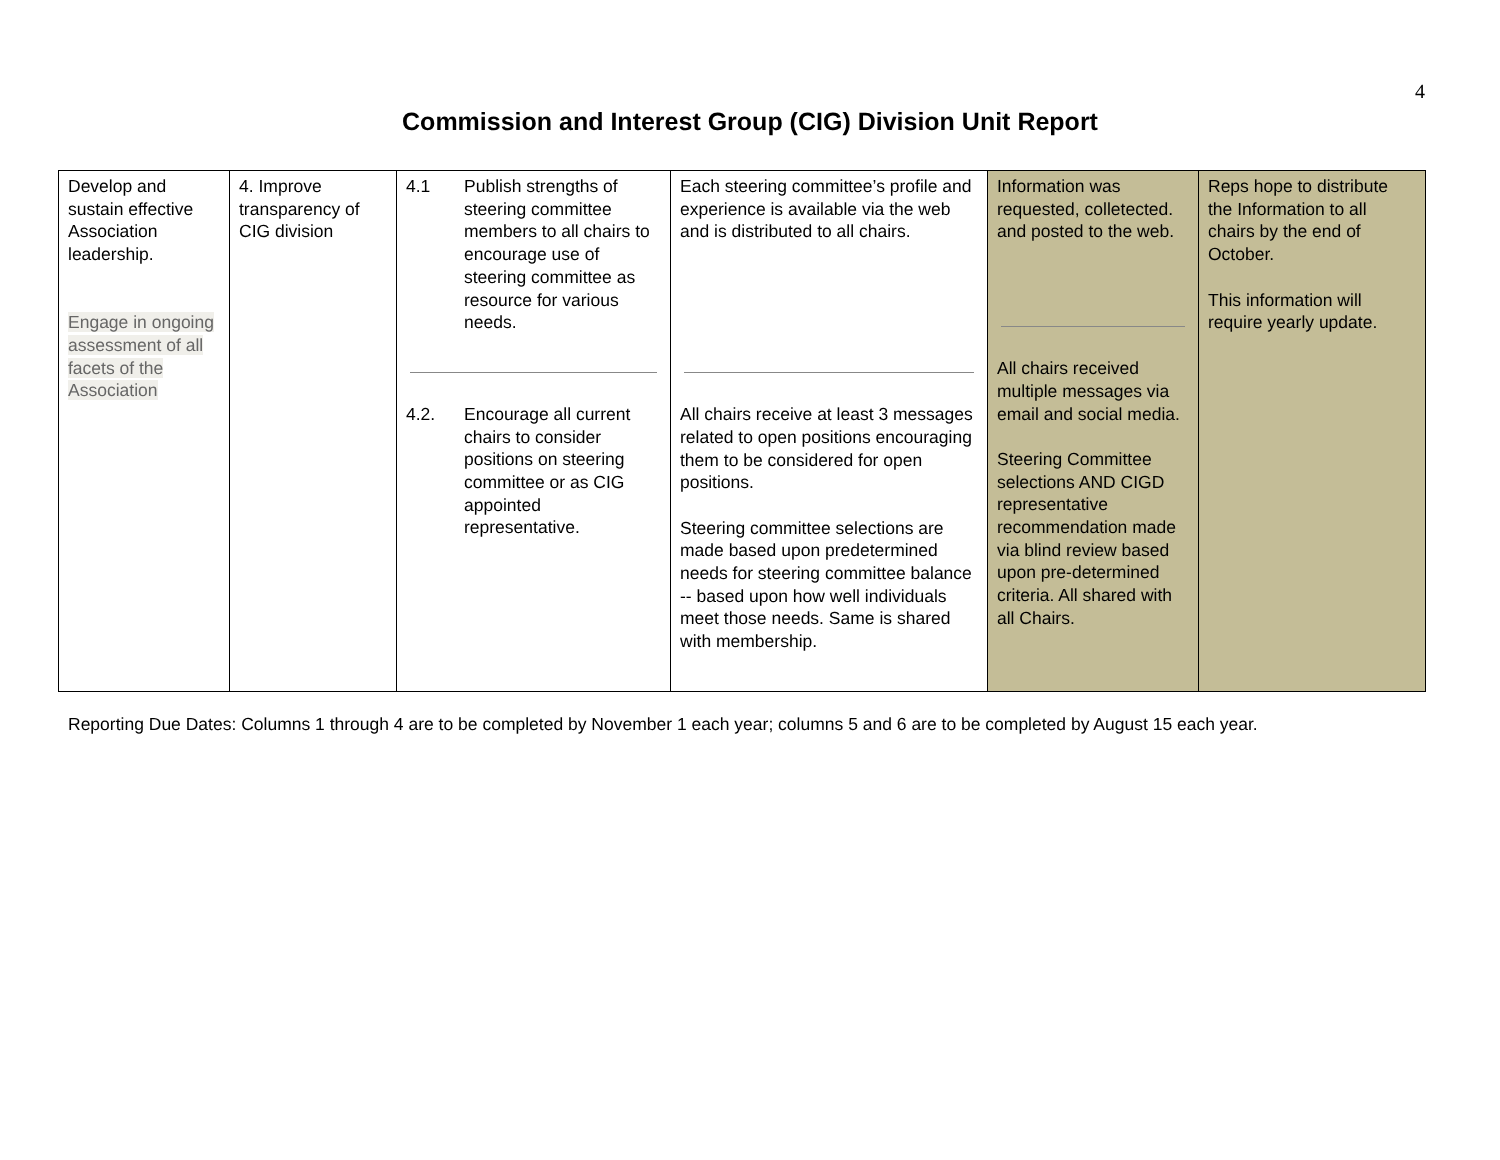4
Commission and Interest Group (CIG) Division Unit Report
| Develop and sustain effective Association leadership. Engage in ongoing assessment of all facets of the Association | 4. Improve transparency of CIG division | 4.1 Publish strengths of steering committee members to all chairs to encourage use of steering committee as resource for various needs. 4.2. Encourage all current chairs to consider positions on steering committee or as CIG appointed representative. | Each steering committee’s profile and experience is available via the web and is distributed to all chairs. All chairs receive at least 3 messages related to open positions encouraging them to be considered for open positions. Steering committee selections are made based upon predetermined needs for steering committee balance -- based upon how well individuals meet those needs. Same is shared with membership. | Information was requested, colletected. and posted to the web. All chairs received multiple messages via email and social media. Steering Committee selections AND CIGD representative recommendation made via blind review based upon pre-determined criteria. All shared with all Chairs. | Reps hope to distribute the Information to all chairs by the end of October. This information will require yearly update. |
Reporting Due Dates: Columns 1 through 4 are to be completed by November 1 each year; columns 5 and 6 are to be completed by August 15 each year.